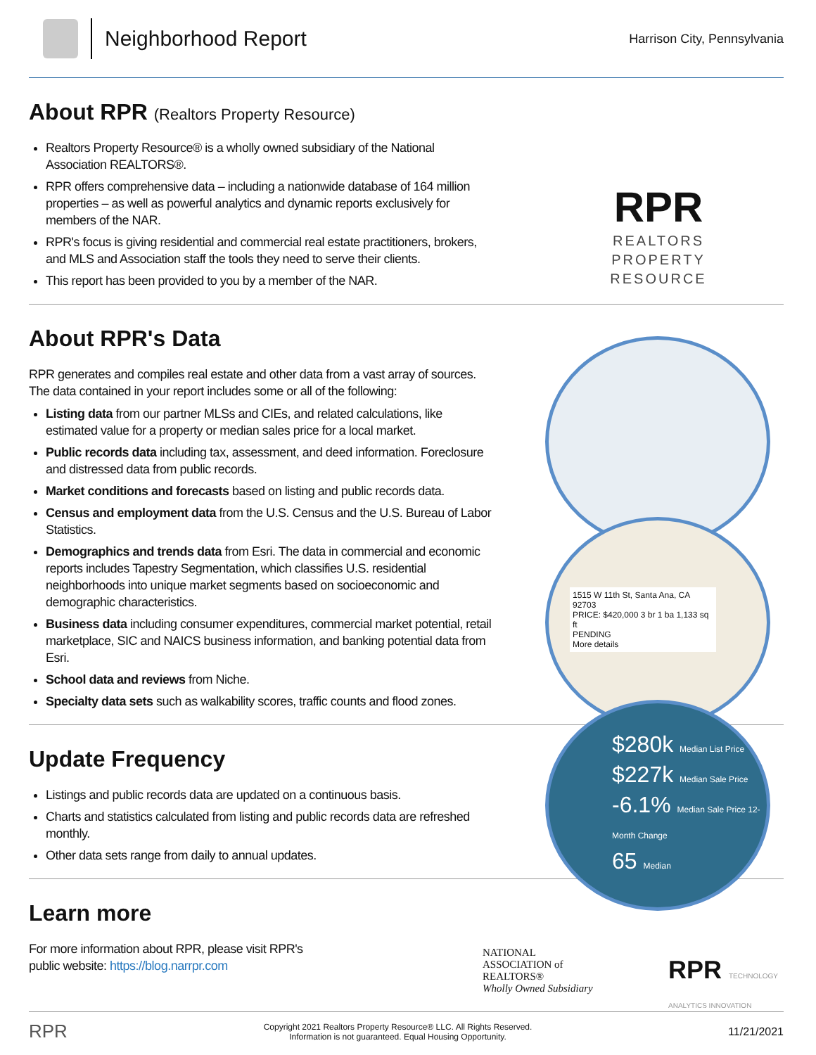Neighborhood Report
Harrison City, Pennsylvania
About RPR (Realtors Property Resource)
Realtors Property Resource® is a wholly owned subsidiary of the National Association REALTORS®.
RPR offers comprehensive data – including a nationwide database of 164 million properties – as well as powerful analytics and dynamic reports exclusively for members of the NAR.
RPR's focus is giving residential and commercial real estate practitioners, brokers, and MLS and Association staff the tools they need to serve their clients.
This report has been provided to you by a member of the NAR.
RPR
REALTORS
PROPERTY
RESOURCE
About RPR's Data
RPR generates and compiles real estate and other data from a vast array of sources. The data contained in your report includes some or all of the following:
Listing data from our partner MLSs and CIEs, and related calculations, like estimated value for a property or median sales price for a local market.
Public records data including tax, assessment, and deed information. Foreclosure and distressed data from public records.
Market conditions and forecasts based on listing and public records data.
Census and employment data from the U.S. Census and the U.S. Bureau of Labor Statistics.
Demographics and trends data from Esri. The data in commercial and economic reports includes Tapestry Segmentation, which classifies U.S. residential neighborhoods into unique market segments based on socioeconomic and demographic characteristics.
Business data including consumer expenditures, commercial market potential, retail marketplace, SIC and NAICS business information, and banking potential data from Esri.
School data and reviews from Niche.
Specialty data sets such as walkability scores, traffic counts and flood zones.
Update Frequency
Listings and public records data are updated on a continuous basis.
Charts and statistics calculated from listing and public records data are refreshed monthly.
Other data sets range from daily to annual updates.
Learn more
For more information about RPR, please visit RPR's
public website: https://blog.narrpr.com
1515 W 11th St, Santa Ana, CA 92703
PRICE: $420,000 3 br 1 ba 1,133 sq ft
PENDING
More details
$280k Median List Price
$227k Median Sale Price
-6.1% Median Sale Price 12-Month Change
65 Median
NATIONAL
ASSOCIATION of
REALTORS®
Wholly Owned Subsidiary
RPR TECHNOLOGY ANALYTICS INNOVATION
RPR Copyright 2021 Realtors Property Resource® LLC. All Rights Reserved.
Information is not guaranteed. Equal Housing Opportunity. 11/21/2021